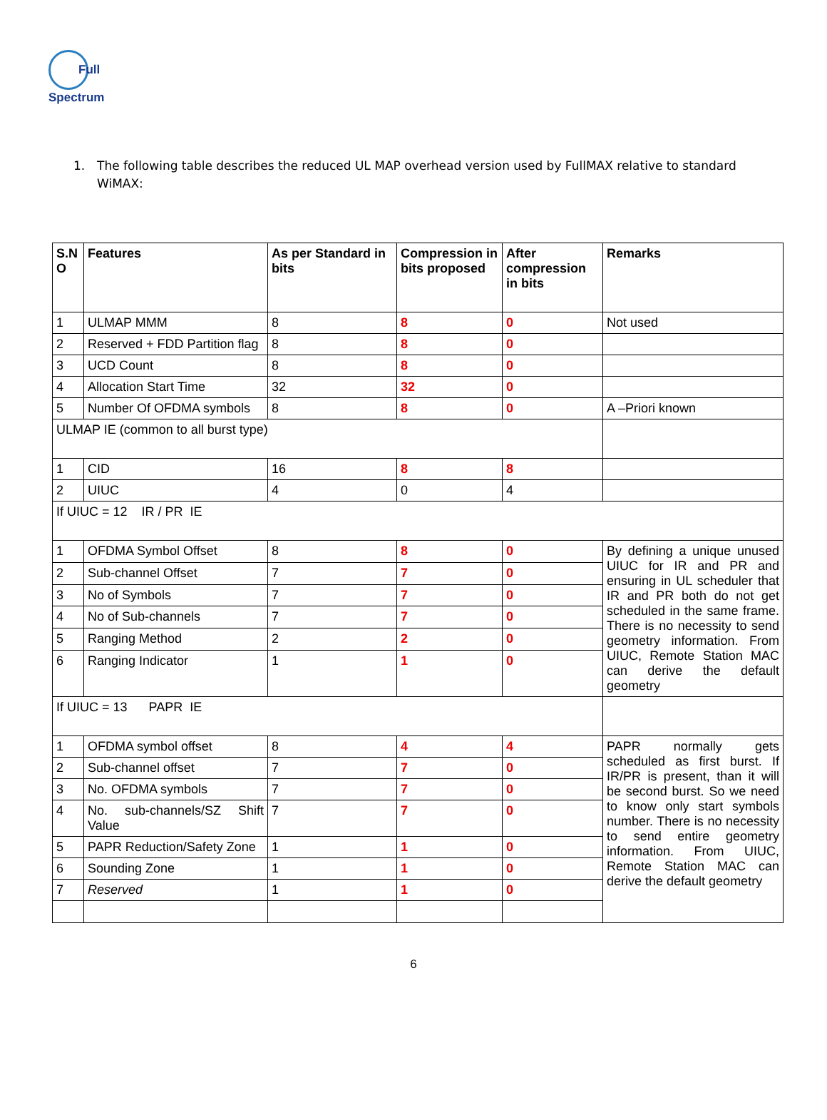Full
Spectrum
1. The following table describes the reduced UL MAP overhead version used by FullMAX relative to standard WiMAX:
| S.N O | Features | As per Standard in bits | Compression in bits proposed | After compression in bits | Remarks |
| --- | --- | --- | --- | --- | --- |
| 1 | ULMAP MMM | 8 | 8 | 0 | Not used |
| 2 | Reserved + FDD Partition flag | 8 | 8 | 0 | |
| 3 | UCD Count | 8 | 8 | 0 | |
| 4 | Allocation Start Time | 32 | 32 | 0 | |
| 5 | Number Of OFDMA symbols | 8 | 8 | 0 | A –Priori known |
| ULMAP IE (common to all burst type) | | | | | |
| 1 | CID | 16 | 8 | 8 | |
| 2 | UIUC | 4 | 0 | 4 | |
| If UIUC = 12 IR / PR IE | | | | | |
| 1 | OFDMA Symbol Offset | 8 | 8 | 0 | By defining a unique unused UIUC for IR and PR and ensuring in UL scheduler that IR and PR both do not get scheduled in the same frame. There is no necessity to send geometry information. From UIUC, Remote Station MAC can derive the default geometry |
| 2 | Sub-channel Offset | 7 | 7 | 0 | |
| 3 | No of Symbols | 7 | 7 | 0 | |
| 4 | No of Sub-channels | 7 | 7 | 0 | |
| 5 | Ranging Method | 2 | 2 | 0 | |
| 6 | Ranging Indicator | 1 | 1 | 0 | |
| If UIUC = 13 PAPR IE | | | | | |
| 1 | OFDMA symbol offset | 8 | 4 | 4 | PAPR normally gets scheduled as first burst. If IR/PR is present, than it will be second burst. So we need to know only start symbols number. There is no necessity to send entire geometry information. From UIUC, Remote Station MAC can derive the default geometry |
| 2 | Sub-channel offset | 7 | 7 | 0 | |
| 3 | No. OFDMA symbols | 7 | 7 | 0 | |
| 4 | No. sub-channels/SZ Shift Value | 7 | 7 | 0 | |
| 5 | PAPR Reduction/Safety Zone | 1 | 1 | 0 | |
| 6 | Sounding Zone | 1 | 1 | 0 | |
| 7 | Reserved | 1 | 1 | 0 | |
6